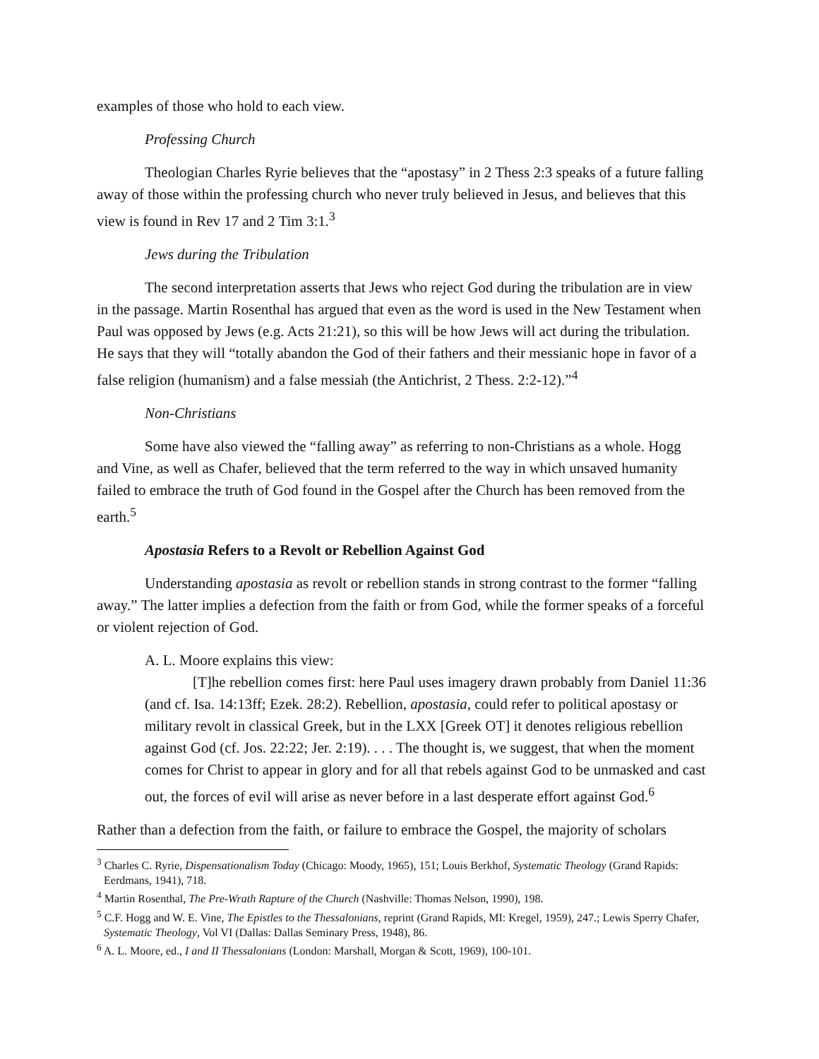examples of those who hold to each view.
Professing Church
Theologian Charles Ryrie believes that the “apostasy” in 2 Thess 2:3 speaks of a future falling away of those within the professing church who never truly believed in Jesus, and believes that this view is found in Rev 17 and 2 Tim 3:1.<sup>3</sup>
Jews during the Tribulation
The second interpretation asserts that Jews who reject God during the tribulation are in view in the passage. Martin Rosenthal has argued that even as the word is used in the New Testament when Paul was opposed by Jews (e.g. Acts 21:21), so this will be how Jews will act during the tribulation. He says that they will “totally abandon the God of their fathers and their messianic hope in favor of a false religion (humanism) and a false messiah (the Antichrist, 2 Thess. 2:2-12).”<sup>4</sup>
Non-Christians
Some have also viewed the “falling away” as referring to non-Christians as a whole. Hogg and Vine, as well as Chafer, believed that the term referred to the way in which unsaved humanity failed to embrace the truth of God found in the Gospel after the Church has been removed from the earth.<sup>5</sup>
Apostasia Refers to a Revolt or Rebellion Against God
Understanding apostasia as revolt or rebellion stands in strong contrast to the former “falling away.” The latter implies a defection from the faith or from God, while the former speaks of a forceful or violent rejection of God.
A. L. Moore explains this view:
[T]he rebellion comes first: here Paul uses imagery drawn probably from Daniel 11:36 (and cf. Isa. 14:13ff; Ezek. 28:2). Rebellion, apostasia, could refer to political apostasy or military revolt in classical Greek, but in the LXX [Greek OT] it denotes religious rebellion against God (cf. Jos. 22:22; Jer. 2:19). . . . The thought is, we suggest, that when the moment comes for Christ to appear in glory and for all that rebels against God to be unmasked and cast out, the forces of evil will arise as never before in a last desperate effort against God.<sup>6</sup>
Rather than a defection from the faith, or failure to embrace the Gospel, the majority of scholars
<sup>3</sup> Charles C. Ryrie, Dispensationalism Today (Chicago: Moody, 1965), 151; Louis Berkhof, Systematic Theology (Grand Rapids: Eerdmans, 1941), 718.
<sup>4</sup> Martin Rosenthal, The Pre-Wrath Rapture of the Church (Nashville: Thomas Nelson, 1990), 198.
<sup>5</sup> C.F. Hogg and W. E. Vine, The Epistles to the Thessalonians, reprint (Grand Rapids, MI: Kregel, 1959), 247.; Lewis Sperry Chafer, Systematic Theology, Vol VI (Dallas: Dallas Seminary Press, 1948), 86.
<sup>6</sup> A. L. Moore, ed., I and II Thessalonians (London: Marshall, Morgan & Scott, 1969), 100-101.